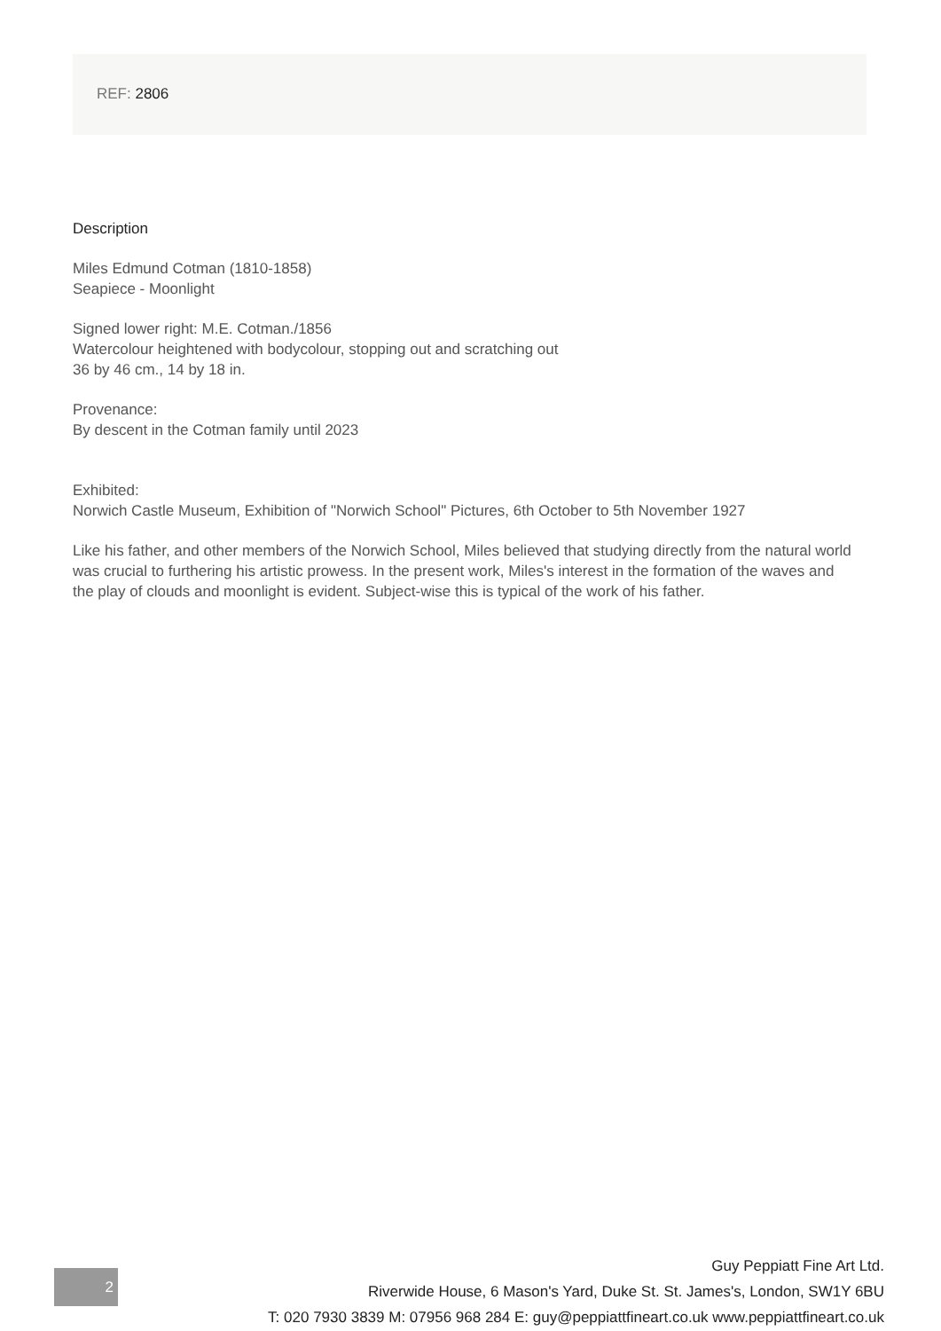REF: 2806
Description
Miles Edmund Cotman (1810-1858)
Seapiece - Moonlight
Signed lower right: M.E. Cotman./1856
Watercolour heightened with bodycolour, stopping out and scratching out
36 by 46 cm., 14 by 18 in.
Provenance:
By descent in the Cotman family until 2023
Exhibited:
Norwich Castle Museum, Exhibition of "Norwich School" Pictures, 6th October to 5th November 1927
Like his father, and other members of the Norwich School, Miles believed that studying directly from the natural world was crucial to furthering his artistic prowess. In the present work, Miles's interest in the formation of the waves and the play of clouds and moonlight is evident. Subject-wise this is typical of the work of his father.
2
Guy Peppiatt Fine Art Ltd.
Riverwide House, 6 Mason's Yard, Duke St. St. James's, London, SW1Y 6BU
T: 020 7930 3839 M: 07956 968 284 E: guy@peppiattfineart.co.uk www.peppiattfineart.co.uk